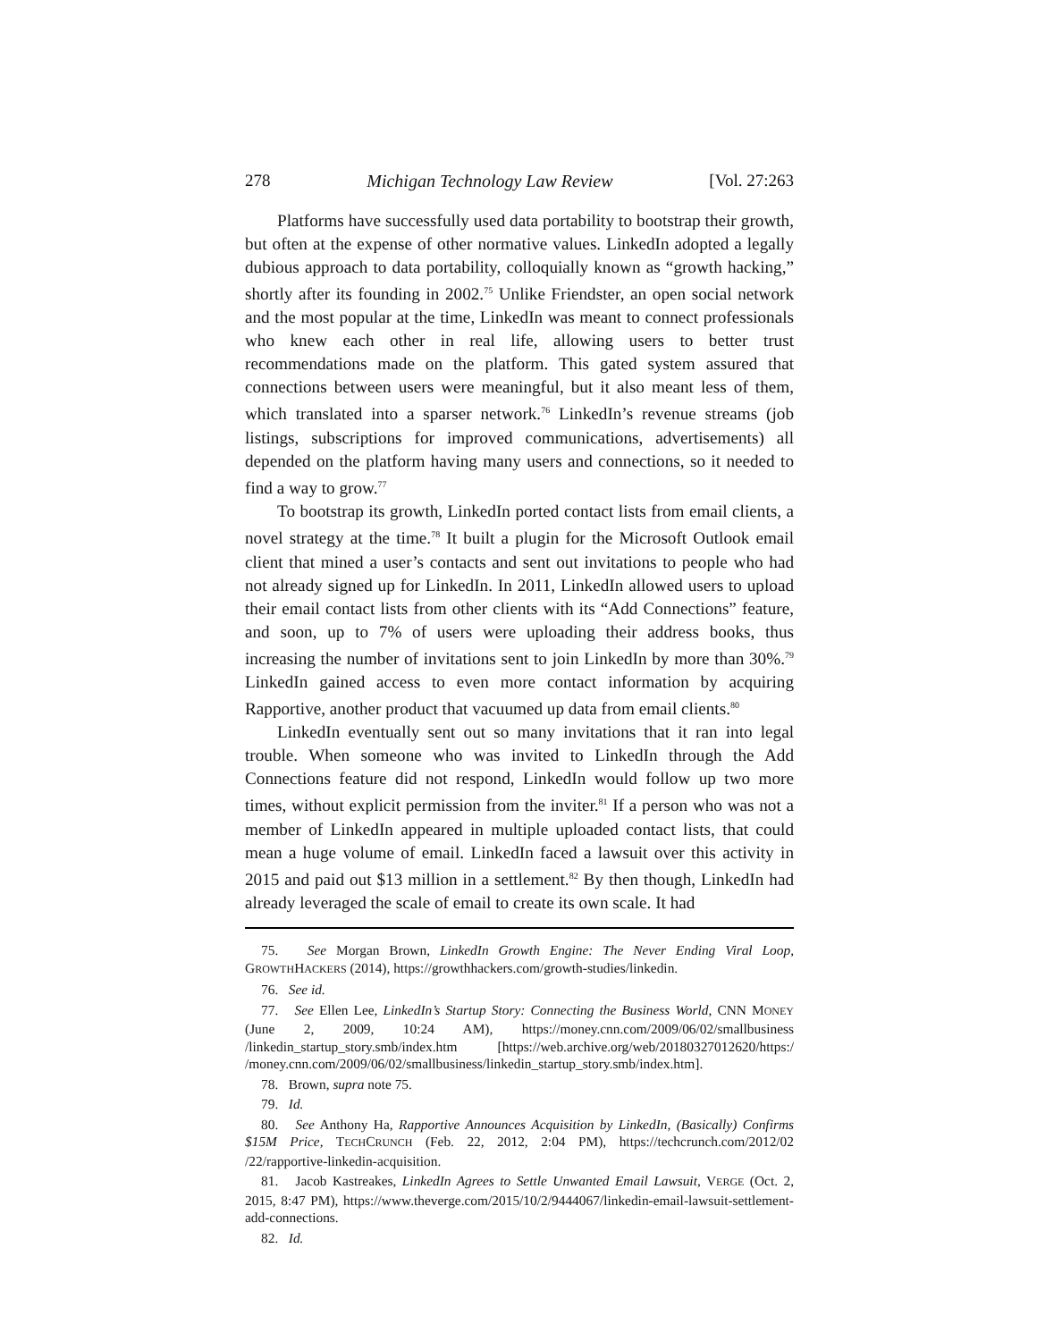278 Michigan Technology Law Review [Vol. 27:263
Platforms have successfully used data portability to bootstrap their growth, but often at the expense of other normative values. LinkedIn adopted a legally dubious approach to data portability, colloquially known as “growth hacking,” shortly after its founding in 2002.<sup>75</sup> Unlike Friendster, an open social network and the most popular at the time, LinkedIn was meant to connect professionals who knew each other in real life, allowing users to better trust recommendations made on the platform. This gated system assured that connections between users were meaningful, but it also meant less of them, which translated into a sparser network.<sup>76</sup> LinkedIn’s revenue streams (job listings, subscriptions for improved communications, advertisements) all depended on the platform having many users and connections, so it needed to find a way to grow.<sup>77</sup>
To bootstrap its growth, LinkedIn ported contact lists from email clients, a novel strategy at the time.<sup>78</sup> It built a plugin for the Microsoft Outlook email client that mined a user’s contacts and sent out invitations to people who had not already signed up for LinkedIn. In 2011, LinkedIn allowed users to upload their email contact lists from other clients with its “Add Connections” feature, and soon, up to 7% of users were uploading their address books, thus increasing the number of invitations sent to join LinkedIn by more than 30%.<sup>79</sup> LinkedIn gained access to even more contact information by acquiring Rapportive, another product that vacuumed up data from email clients.<sup>80</sup>
LinkedIn eventually sent out so many invitations that it ran into legal trouble. When someone who was invited to LinkedIn through the Add Connections feature did not respond, LinkedIn would follow up two more times, without explicit permission from the inviter.<sup>81</sup> If a person who was not a member of LinkedIn appeared in multiple uploaded contact lists, that could mean a huge volume of email. LinkedIn faced a lawsuit over this activity in 2015 and paid out $13 million in a settlement.<sup>82</sup> By then though, LinkedIn had already leveraged the scale of email to create its own scale. It had
75. See Morgan Brown, LinkedIn Growth Engine: The Never Ending Viral Loop, GROWTHHACKERS (2014), https://growthhackers.com/growth-studies/linkedin.
76. See id.
77. See Ellen Lee, LinkedIn’s Startup Story: Connecting the Business World, CNN MONEY (June 2, 2009, 10:24 AM), https://money.cnn.com/2009/06/02/smallbusiness /linkedin_startup_story.smb/index.htm [https://web.archive.org/web/20180327012620/https:/ /money.cnn.com/2009/06/02/smallbusiness/linkedin_startup_story.smb/index.htm].
78. Brown, supra note 75.
79. Id.
80. See Anthony Ha, Rapportive Announces Acquisition by LinkedIn, (Basically) Confirms $15M Price, TECHCRUNCH (Feb. 22, 2012, 2:04 PM), https://techcrunch.com/2012/02 /22/rapportive-linkedin-acquisition.
81. Jacob Kastreakes, LinkedIn Agrees to Settle Unwanted Email Lawsuit, VERGE (Oct. 2, 2015, 8:47 PM), https://www.theverge.com/2015/10/2/9444067/linkedin-email-lawsuit-settlement-add-connections.
82. Id.